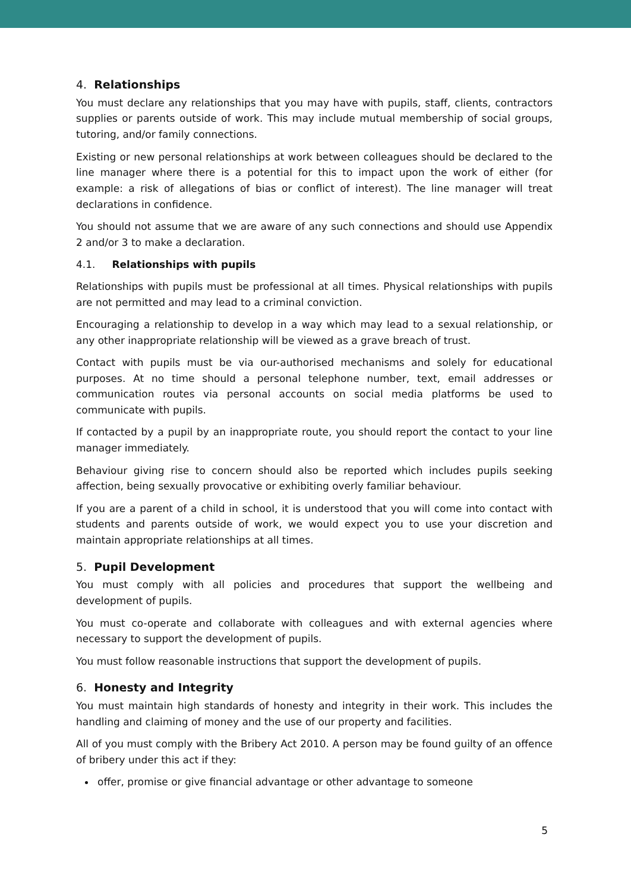4. Relationships
You must declare any relationships that you may have with pupils, staff, clients, contractors supplies or parents outside of work. This may include mutual membership of social groups, tutoring, and/or family connections.
Existing or new personal relationships at work between colleagues should be declared to the line manager where there is a potential for this to impact upon the work of either (for example: a risk of allegations of bias or conflict of interest). The line manager will treat declarations in confidence.
You should not assume that we are aware of any such connections and should use Appendix 2 and/or 3 to make a declaration.
4.1. Relationships with pupils
Relationships with pupils must be professional at all times. Physical relationships with pupils are not permitted and may lead to a criminal conviction.
Encouraging a relationship to develop in a way which may lead to a sexual relationship, or any other inappropriate relationship will be viewed as a grave breach of trust.
Contact with pupils must be via our-authorised mechanisms and solely for educational purposes. At no time should a personal telephone number, text, email addresses or communication routes via personal accounts on social media platforms be used to communicate with pupils.
If contacted by a pupil by an inappropriate route, you should report the contact to your line manager immediately.
Behaviour giving rise to concern should also be reported which includes pupils seeking affection, being sexually provocative or exhibiting overly familiar behaviour.
If you are a parent of a child in school, it is understood that you will come into contact with students and parents outside of work, we would expect you to use your discretion and maintain appropriate relationships at all times.
5. Pupil Development
You must comply with all policies and procedures that support the wellbeing and development of pupils.
You must co-operate and collaborate with colleagues and with external agencies where necessary to support the development of pupils.
You must follow reasonable instructions that support the development of pupils.
6. Honesty and Integrity
You must maintain high standards of honesty and integrity in their work. This includes the handling and claiming of money and the use of our property and facilities.
All of you must comply with the Bribery Act 2010. A person may be found guilty of an offence of bribery under this act if they:
offer, promise or give financial advantage or other advantage to someone
5